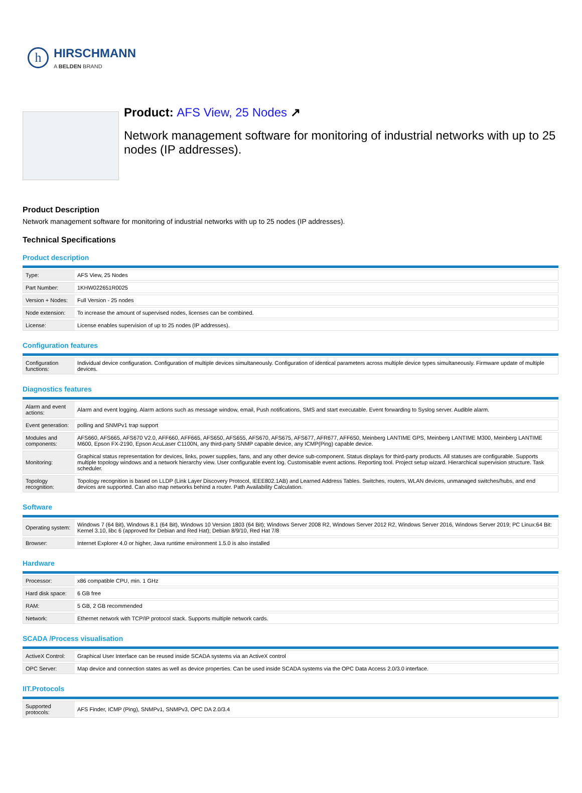h
HIRSCHMANN
A BELDEN BRAND
Product: AFS View, 25 Nodes ↗
Network management software for monitoring of industrial networks with up to 25 nodes (IP addresses).
Product Description
Network management software for monitoring of industrial networks with up to 25 nodes (IP addresses).
Technical Specifications
Product description
| Type: | AFS View, 25 Nodes |
| Part Number: | 1KHW022651R0025 |
| Version + Nodes: | Full Version - 25 nodes |
| Node extension: | To increase the amount of supervised nodes, licenses can be combined. |
| License: | License enables supervision of up to 25 nodes (IP addresses). |
Configuration features
| Configuration functions: | Individual device configuration. Configuration of multiple devices simultaneously. Configuration of identical parameters across multiple device types simultaneously. Firmware update of multiple devices. |
Diagnostics features
| Alarm and event actions: | Alarm and event logging. Alarm actions such as message window, email, Push notifications, SMS and start executable. Event forwarding to Syslog server. Audible alarm. |
| Event generation: | polling and SNMPv1 trap support |
| Modules and components: | AFS660, AFS665, AFS670 V2.0, AFF660, AFF665, AFS650, AFS655, AFS670, AFS675, AFS677, AFR677, AFF650, Meinberg LANTIME GPS, Meinberg LANTIME M300, Meinberg LANTIME M600, Epson FX-2190, Epson AcuLaser C1100N, any third-party SNMP capable device, any ICMP(Ping) capable device. |
| Monitoring: | Graphical status representation for devices, links, power supplies, fans, and any other device sub-component. Status displays for third-party products. All statuses are configurable. Supports multiple topology windows and a network hierarchy view. User configurable event log. Customisable event actions. Reporting tool. Project setup wizard. Hierarchical supervision structure. Task scheduler. |
| Topology recognition: | Topology recognition is based on LLDP (Link Layer Discovery Protocol, IEEE802.1AB) and Learned Address Tables. Switches, routers, WLAN devices, unmanaged switches/hubs, and end devices are supported. Can also map networks behind a router. Path Availability Calculation. |
Software
| Operating system: | Windows 7 (64 Bit), Windows 8.1 (64 Bit), Windows 10 Version 1803 (64 Bit); Windows Server 2008 R2, Windows Server 2012 R2, Windows Server 2016, Windows Server 2019; PC Linux:64 Bit: Kernel 3.10, libc 6 (approved for Debian and Red Hat); Debian 8/9/10, Red Hat 7/8 |
| Browser: | Internet Explorer 4.0 or higher, Java runtime environment 1.5.0 is also installed |
Hardware
| Processor: | x86 compatible CPU, min. 1 GHz |
| Hard disk space: | 6 GB free |
| RAM: | 5 GB, 2 GB recommended |
| Network: | Ethernet network with TCP/IP protocol stack. Supports multiple network cards. |
SCADA /Process visualisation
| ActiveX Control: | Graphical User Interface can be reused inside SCADA systems via an ActiveX control |
| OPC Server: | Map device and connection states as well as device properties. Can be used inside SCADA systems via the OPC Data Access 2.0/3.0 interface. |
IIT.Protocols
| Supported protocols: | AFS Finder, ICMP (Ping), SNMPv1, SNMPv3, OPC DA 2.0/3.4 |